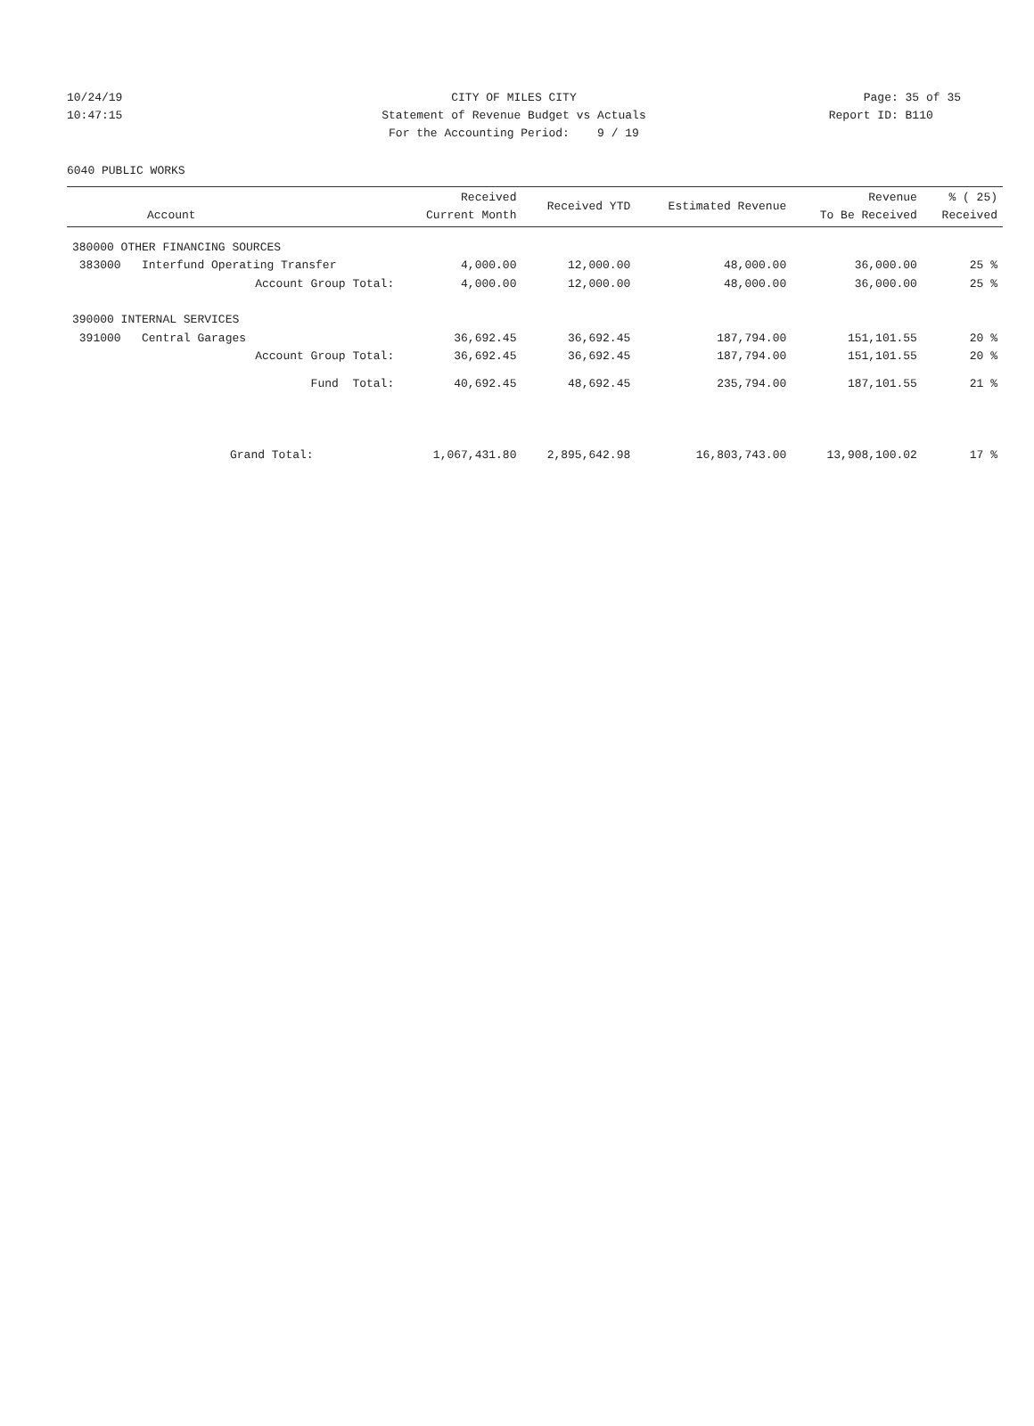10/24/19 CITY OF MILES CITY Page: 35 of 35
10:47:15 Statement of Revenue Budget vs Actuals Report ID: B110
For the Accounting Period: 9 / 19
6040 PUBLIC WORKS
| Account | Received Current Month | Received YTD | Estimated Revenue | Revenue To Be Received | % ( 25) Received |
| --- | --- | --- | --- | --- | --- |
| 380000 OTHER FINANCING SOURCES | | | | | |
| 383000 Interfund Operating Transfer | 4,000.00 | 12,000.00 | 48,000.00 | 36,000.00 | 25 % |
| Account Group Total: | 4,000.00 | 12,000.00 | 48,000.00 | 36,000.00 | 25 % |
| 390000 INTERNAL SERVICES | | | | | |
| 391000 Central Garages | 36,692.45 | 36,692.45 | 187,794.00 | 151,101.55 | 20 % |
| Account Group Total: | 36,692.45 | 36,692.45 | 187,794.00 | 151,101.55 | 20 % |
| Fund Total: | 40,692.45 | 48,692.45 | 235,794.00 | 187,101.55 | 21 % |
| Grand Total: | 1,067,431.80 | 2,895,642.98 | 16,803,743.00 | 13,908,100.02 | 17 % |